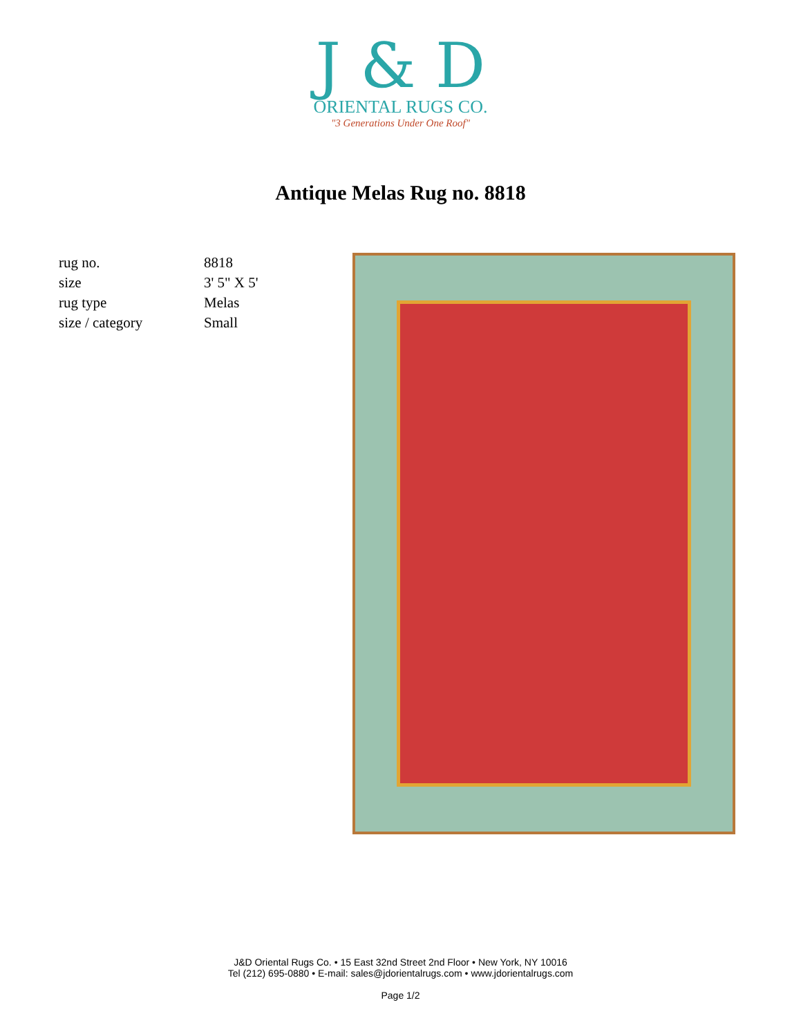J & D
ORIENTAL RUGS CO.
"3 Generations Under One Roof"
Antique Melas Rug no. 8818
| rug no. | 8818 |
| size | 3' 5" X 5' |
| rug type | Melas |
| size / category | Small |
J&D Oriental Rugs Co. • 15 East 32nd Street 2nd Floor • New York, NY 10016
Tel (212) 695-0880 • E-mail: sales@jdorientalrugs.com • www.jdorientalrugs.com
Page 1/2